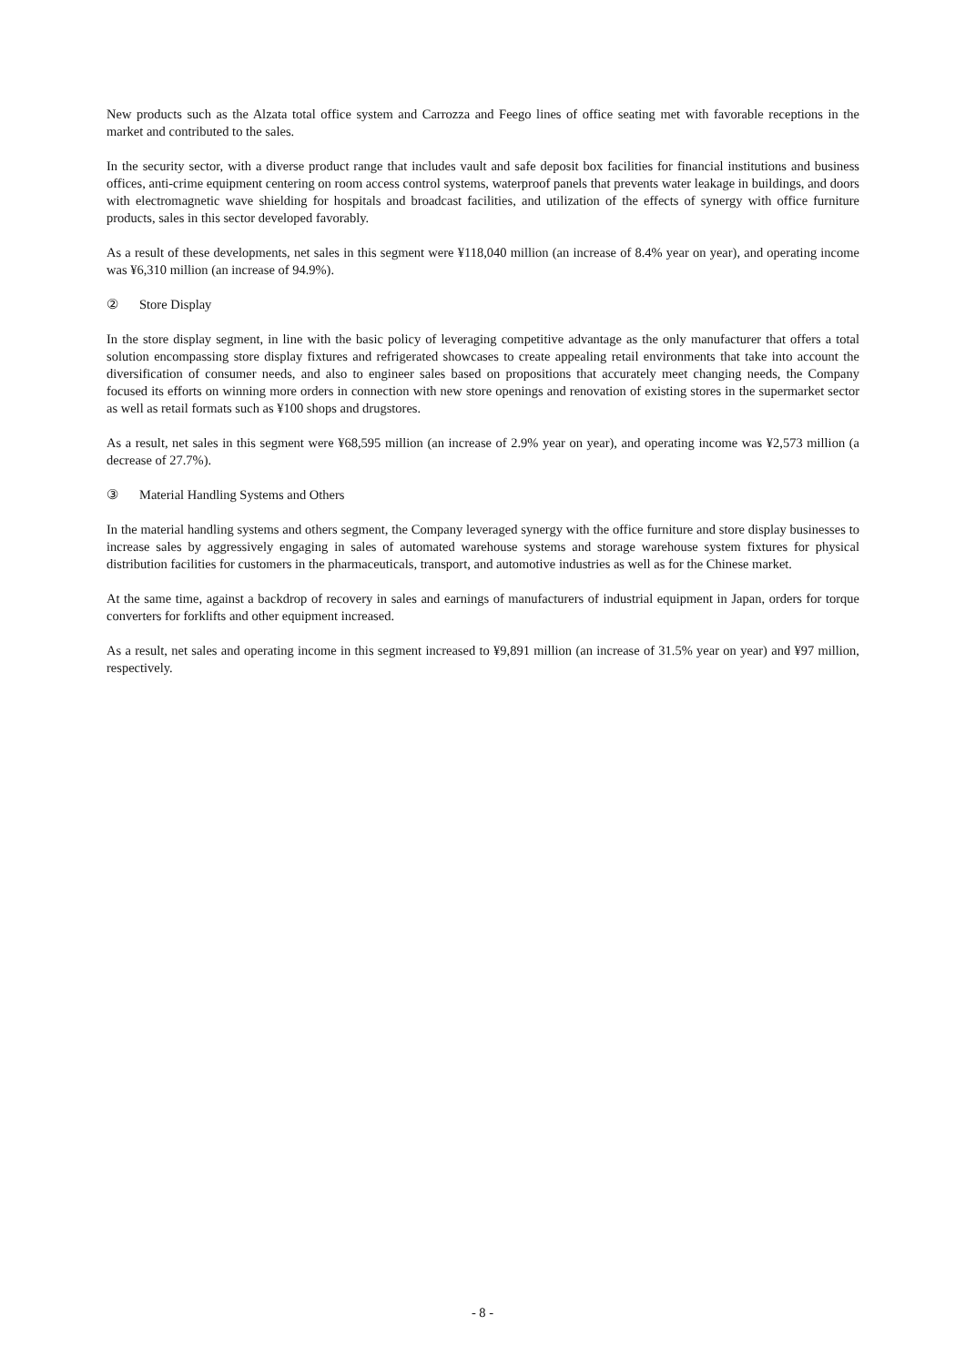New products such as the Alzata total office system and Carrozza and Feego lines of office seating met with favorable receptions in the market and contributed to the sales.
In the security sector, with a diverse product range that includes vault and safe deposit box facilities for financial institutions and business offices, anti-crime equipment centering on room access control systems, waterproof panels that prevents water leakage in buildings, and doors with electromagnetic wave shielding for hospitals and broadcast facilities, and utilization of the effects of synergy with office furniture products, sales in this sector developed favorably.
As a result of these developments, net sales in this segment were ¥118,040 million (an increase of 8.4% year on year), and operating income was ¥6,310 million (an increase of 94.9%).
② Store Display
In the store display segment, in line with the basic policy of leveraging competitive advantage as the only manufacturer that offers a total solution encompassing store display fixtures and refrigerated showcases to create appealing retail environments that take into account the diversification of consumer needs, and also to engineer sales based on propositions that accurately meet changing needs, the Company focused its efforts on winning more orders in connection with new store openings and renovation of existing stores in the supermarket sector as well as retail formats such as ¥100 shops and drugstores.
As a result, net sales in this segment were ¥68,595 million (an increase of 2.9% year on year), and operating income was ¥2,573 million (a decrease of 27.7%).
③ Material Handling Systems and Others
In the material handling systems and others segment, the Company leveraged synergy with the office furniture and store display businesses to increase sales by aggressively engaging in sales of automated warehouse systems and storage warehouse system fixtures for physical distribution facilities for customers in the pharmaceuticals, transport, and automotive industries as well as for the Chinese market.
At the same time, against a backdrop of recovery in sales and earnings of manufacturers of industrial equipment in Japan, orders for torque converters for forklifts and other equipment increased.
As a result, net sales and operating income in this segment increased to ¥9,891 million (an increase of 31.5% year on year) and ¥97 million, respectively.
- 8 -